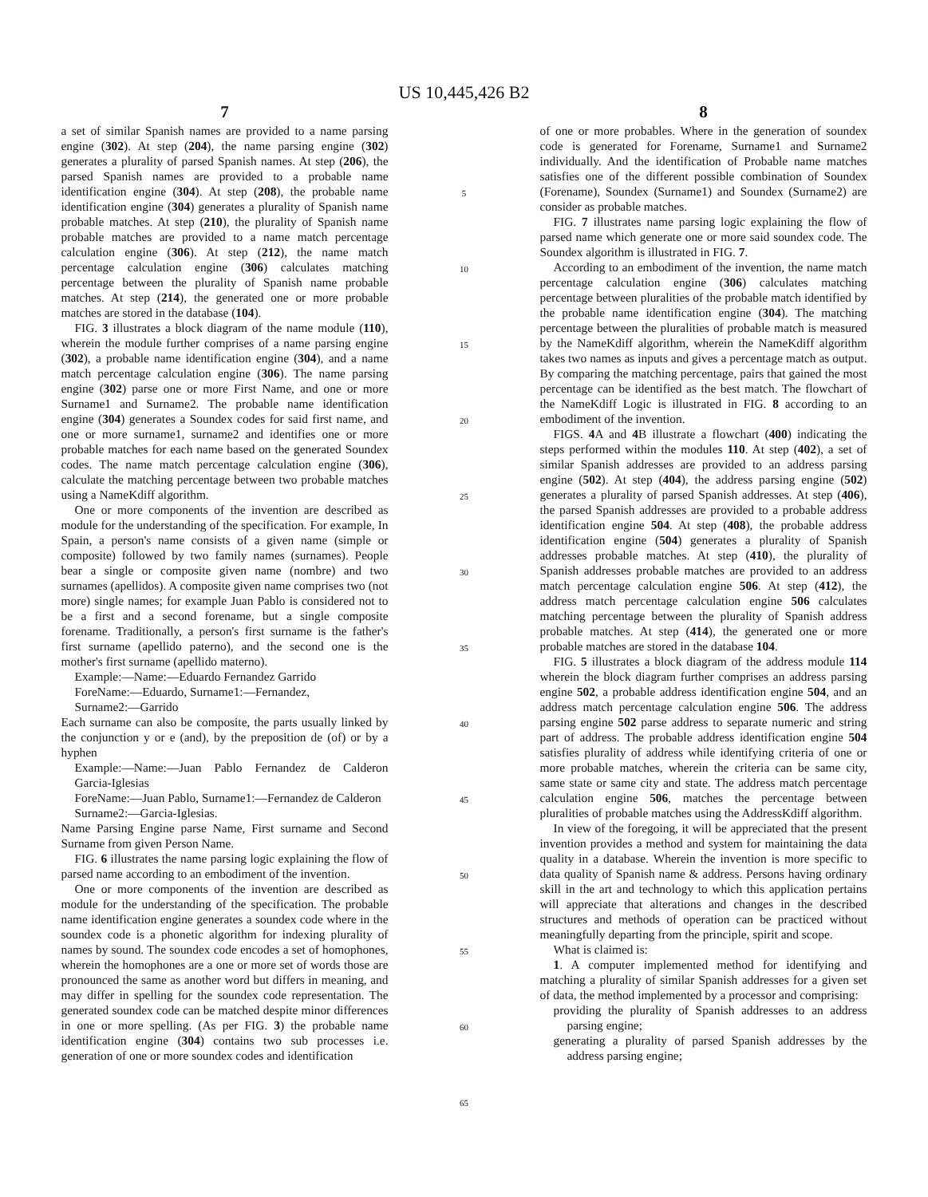US 10,445,426 B2
7
a set of similar Spanish names are provided to a name parsing engine (302). At step (204), the name parsing engine (302) generates a plurality of parsed Spanish names. At step (206), the parsed Spanish names are provided to a probable name identification engine (304). At step (208), the probable name identification engine (304) generates a plurality of Spanish name probable matches. At step (210), the plurality of Spanish name probable matches are provided to a name match percentage calculation engine (306). At step (212), the name match percentage calculation engine (306) calculates matching percentage between the plurality of Spanish name probable matches. At step (214), the generated one or more probable matches are stored in the database (104).
FIG. 3 illustrates a block diagram of the name module (110), wherein the module further comprises of a name parsing engine (302), a probable name identification engine (304), and a name match percentage calculation engine (306). The name parsing engine (302) parse one or more First Name, and one or more Surname1 and Surname2. The probable name identification engine (304) generates a Soundex codes for said first name, and one or more surname1, surname2 and identifies one or more probable matches for each name based on the generated Soundex codes. The name match percentage calculation engine (306), calculate the matching percentage between two probable matches using a NameKdiff algorithm.
One or more components of the invention are described as module for the understanding of the specification. For example, In Spain, a person's name consists of a given name (simple or composite) followed by two family names (surnames). People bear a single or composite given name (nombre) and two surnames (apellidos). A composite given name comprises two (not more) single names; for example Juan Pablo is considered not to be a first and a second forename, but a single composite forename. Traditionally, a person's first surname is the father's first surname (apellido paterno), and the second one is the mother's first surname (apellido materno).
Example:—Name:—Eduardo Fernandez Garrido
ForeName:—Eduardo, Surname1:—Fernandez,
Surname2:—Garrido
Each surname can also be composite, the parts usually linked by the conjunction y or e (and), by the preposition de (of) or by a hyphen
Example:—Name:—Juan Pablo Fernandez de Calderon Garcia-Iglesias
ForeName:—Juan Pablo, Surname1:—Fernandez de Calderon
Surname2:—Garcia-Iglesias.
Name Parsing Engine parse Name, First surname and Second Surname from given Person Name.
FIG. 6 illustrates the name parsing logic explaining the flow of parsed name according to an embodiment of the invention.
One or more components of the invention are described as module for the understanding of the specification. The probable name identification engine generates a soundex code where in the soundex code is a phonetic algorithm for indexing plurality of names by sound. The soundex code encodes a set of homophones, wherein the homophones are a one or more set of words those are pronounced the same as another word but differs in meaning, and may differ in spelling for the soundex code representation. The generated soundex code can be matched despite minor differences in one or more spelling. (As per FIG. 3) the probable name identification engine (304) contains two sub processes i.e. generation of one or more soundex codes and identification
5
10
15
20
25
30
35
40
45
50
55
60
65
8
of one or more probables. Where in the generation of soundex code is generated for Forename, Surname1 and Surname2 individually. And the identification of Probable name matches satisfies one of the different possible combination of Soundex (Forename), Soundex (Surname1) and Soundex (Surname2) are consider as probable matches.
FIG. 7 illustrates name parsing logic explaining the flow of parsed name which generate one or more said soundex code. The Soundex algorithm is illustrated in FIG. 7.
According to an embodiment of the invention, the name match percentage calculation engine (306) calculates matching percentage between pluralities of the probable match identified by the probable name identification engine (304). The matching percentage between the pluralities of probable match is measured by the NameKdiff algorithm, wherein the NameKdiff algorithm takes two names as inputs and gives a percentage match as output. By comparing the matching percentage, pairs that gained the most percentage can be identified as the best match. The flowchart of the NameKdiff Logic is illustrated in FIG. 8 according to an embodiment of the invention.
FIGS. 4 A and 4 B illustrate a flowchart (400) indicating the steps performed within the modules 110. At step (402), a set of similar Spanish addresses are provided to an address parsing engine (502). At step (404), the address parsing engine (502) generates a plurality of parsed Spanish addresses. At step (406), the parsed Spanish addresses are provided to a probable address identification engine 504. At step (408), the probable address identification engine (504) generates a plurality of Spanish addresses probable matches. At step (410), the plurality of Spanish addresses probable matches are provided to an address match percentage calculation engine 506. At step (412), the address match percentage calculation engine 506 calculates matching percentage between the plurality of Spanish address probable matches. At step (414), the generated one or more probable matches are stored in the database 104.
FIG. 5 illustrates a block diagram of the address module 114 wherein the block diagram further comprises an address parsing engine 502, a probable address identification engine 504, and an address match percentage calculation engine 506. The address parsing engine 502 parse address to separate numeric and string part of address. The probable address identification engine 504 satisfies plurality of address while identifying criteria of one or more probable matches, wherein the criteria can be same city, same state or same city and state. The address match percentage calculation engine 506, matches the percentage between pluralities of probable matches using the AddressKdiff algorithm.
In view of the foregoing, it will be appreciated that the present invention provides a method and system for maintaining the data quality in a database. Wherein the invention is more specific to data quality of Spanish name & address. Persons having ordinary skill in the art and technology to which this application pertains will appreciate that alterations and changes in the described structures and methods of operation can be practiced without meaningfully departing from the principle, spirit and scope.
What is claimed is:
1. A computer implemented method for identifying and matching a plurality of similar Spanish addresses for a given set of data, the method implemented by a processor and comprising:
providing the plurality of Spanish addresses to an address parsing engine;
generating a plurality of parsed Spanish addresses by the address parsing engine;